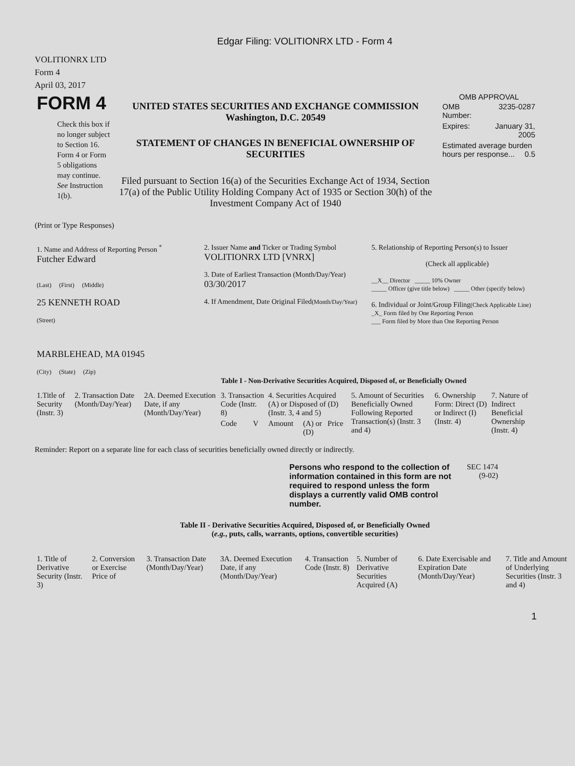Edgar Filing: VOLITIONRX LTD - Form 4
VOLITIONRX LTD
Form 4
April 03, 2017
| FORM 4 Check this box if no longer subject to Section 16. Form 4 or Form 5 obligations may continue. See Instruction 1(b). | UNITED STATES SECURITIES AND EXCHANGE COMMISSION Washington, D.C. 20549 STATEMENT OF CHANGES IN BENEFICIAL OWNERSHIP OF SECURITIES Filed pursuant to Section 16(a) of the Securities Exchange Act of 1934, Section 17(a) of the Public Utility Holding Company Act of 1935 or Section 30(h) of the Investment Company Act of 1940 | OMB APPROVAL / OMB Number: / 3235-0287 / / Expires: / January 31, 2005 / / Estimated average burden hours per response... 0.5 / / |
(Print or Type Responses)
| 1. Name and Address of Reporting Person <sup>*</sup> Futcher Edward (Last) (First) (Middle) 25 KENNETH ROAD (Street) MARBLEHEAD, MA 01945 (City) (State) (Zip) | 2. Issuer Name and Ticker or Trading Symbol VOLITIONRX LTD [VNRX] 3. Date of Earliest Transaction (Month/Day/Year) 03/30/2017 4. If Amendment, Date Original Filed (Month/Day/Year) | 5. Relationship of Reporting Person(s) to Issuer (Check all applicable) __X__ Director _____ 10% Owner _____ Officer (give title below) _____ Other (specify below) 6. Individual or Joint/Group Filing (Check Applicable Line) _X_ Form filed by One Reporting Person ___ Form filed by More than One Reporting Person |
Table I - Non-Derivative Securities Acquired, Disposed of, or Beneficially Owned
| 1.Title of Security (Instr. 3) | 2. Transaction Date (Month/Day/Year) | 2A. Deemed Execution Date, if any (Month/Day/Year) | 3. Transaction Code (Instr. 8) | | 4. Securities Acquired (A) or Disposed of (D) (Instr. 3, 4 and 5) | | | 5. Amount of Securities Beneficially Owned Following Reported Transaction(s) (Instr. 3 and 4) | 6. Ownership Form: Direct (D) or Indirect (I) (Instr. 4) | 7. Nature of Indirect Beneficial Ownership (Instr. 4) |
| --- | --- | --- | --- | --- | --- | --- | --- | --- | --- | --- |
| | | | Code | V | Amount | (A) or (D) | Price | | | |
Reminder: Report on a separate line for each class of securities beneficially owned directly or indirectly.
| Persons who respond to the collection of information contained in this form are not required to respond unless the form displays a currently valid OMB control number. | SEC 1474 (9-02) |
Table II - Derivative Securities Acquired, Disposed of, or Beneficially Owned
(e.g., puts, calls, warrants, options, convertible securities)
| 1. Title of Derivative Security (Instr. 3) | 2. Conversion or Exercise Price of | 3. Transaction Date (Month/Day/Year) | 3A. Deemed Execution Date, if any (Month/Day/Year) | 4. Transaction Code (Instr. 8) | 5. Number of Derivative Securities Acquired (A) | 6. Date Exercisable and Expiration Date (Month/Day/Year) | 7. Title and Amount of Underlying Securities (Instr. 3 and 4) |
| --- | --- | --- | --- | --- | --- | --- | --- |
1